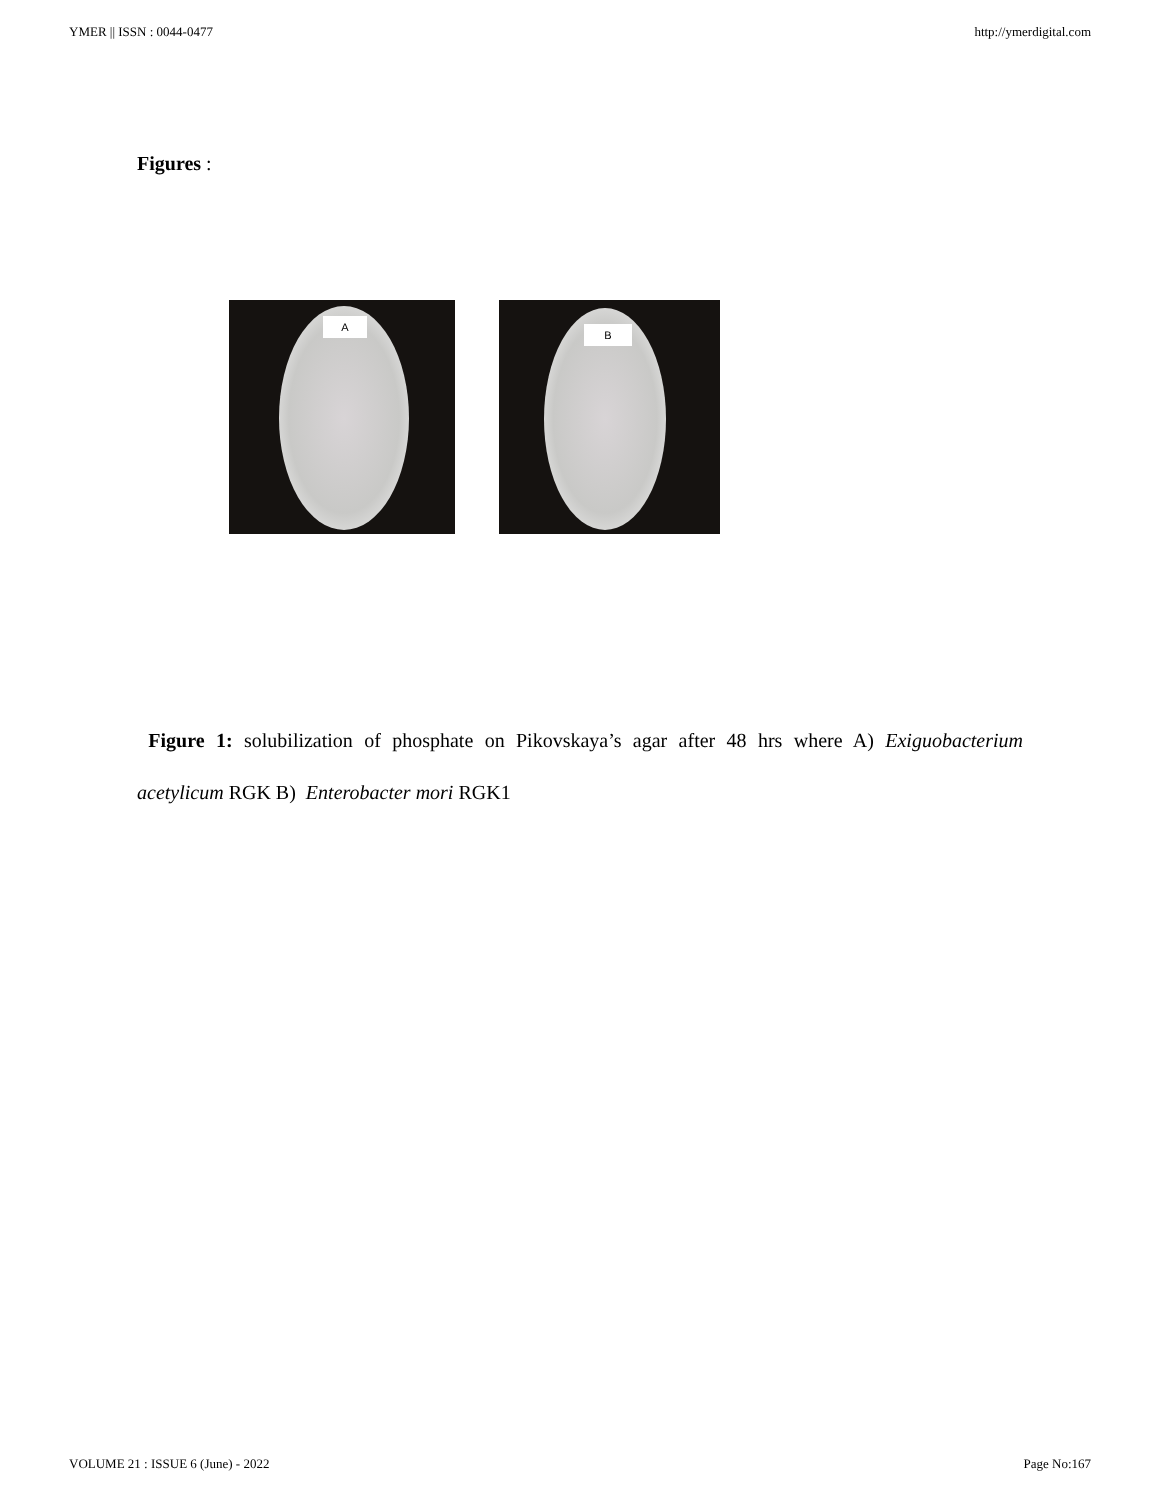YMER || ISSN : 0044-0477 http://ymerdigital.com
Figures :
A
B
Figure 1: solubilization of phosphate on Pikovskaya’s agar after 48 hrs where A) Exiguobacterium acetylicum RGK B) Enterobacter mori RGK1
VOLUME 21 : ISSUE 6 (June) - 2022 Page No:167